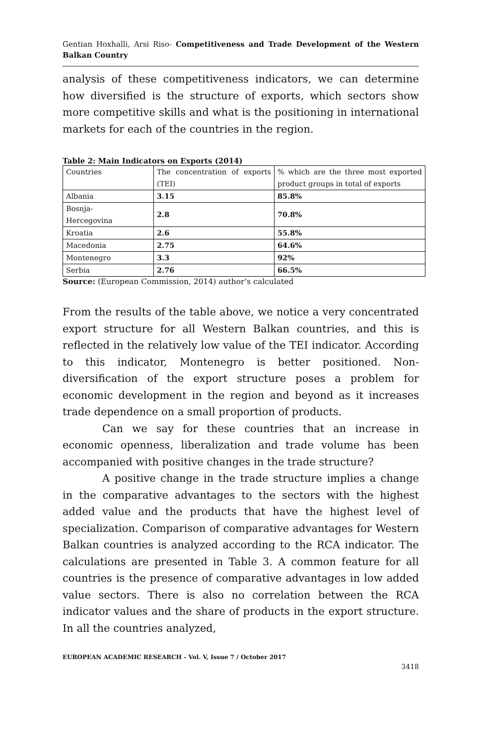Gentian Hoxhalli, Arsi Riso- Competitiveness and Trade Development of the Western Balkan Country
analysis of these competitiveness indicators, we can determine how diversified is the structure of exports, which sectors show more competitive skills and what is the positioning in international markets for each of the countries in the region.
Table 2: Main Indicators on Exports (2014)
| Countries | The concentration of exports (TEI) | % which are the three most exported product groups in total of exports |
| Albania | 3.15 | 85.8% |
| Bosnja- Hercegovina | 2.8 | 70.8% |
| Kroatia | 2.6 | 55.8% |
| Macedonia | 2.75 | 64.6% |
| Montenegro | 3.3 | 92% |
| Serbia | 2.76 | 66.5% |
Source: (European Commission, 2014) author’s calculated
From the results of the table above, we notice a very concentrated export structure for all Western Balkan countries, and this is reflected in the relatively low value of the TEI indicator. According to this indicator, Montenegro is better positioned. Non-diversification of the export structure poses a problem for economic development in the region and beyond as it increases trade dependence on a small proportion of products.
Can we say for these countries that an increase in economic openness, liberalization and trade volume has been accompanied with positive changes in the trade structure?
A positive change in the trade structure implies a change in the comparative advantages to the sectors with the highest added value and the products that have the highest level of specialization. Comparison of comparative advantages for Western Balkan countries is analyzed according to the RCA indicator. The calculations are presented in Table 3. A common feature for all countries is the presence of comparative advantages in low added value sectors. There is also no correlation between the RCA indicator values and the share of products in the export structure. In all the countries analyzed,
EUROPEAN ACADEMIC RESEARCH - Vol. V, Issue 7 / October 2017
3418